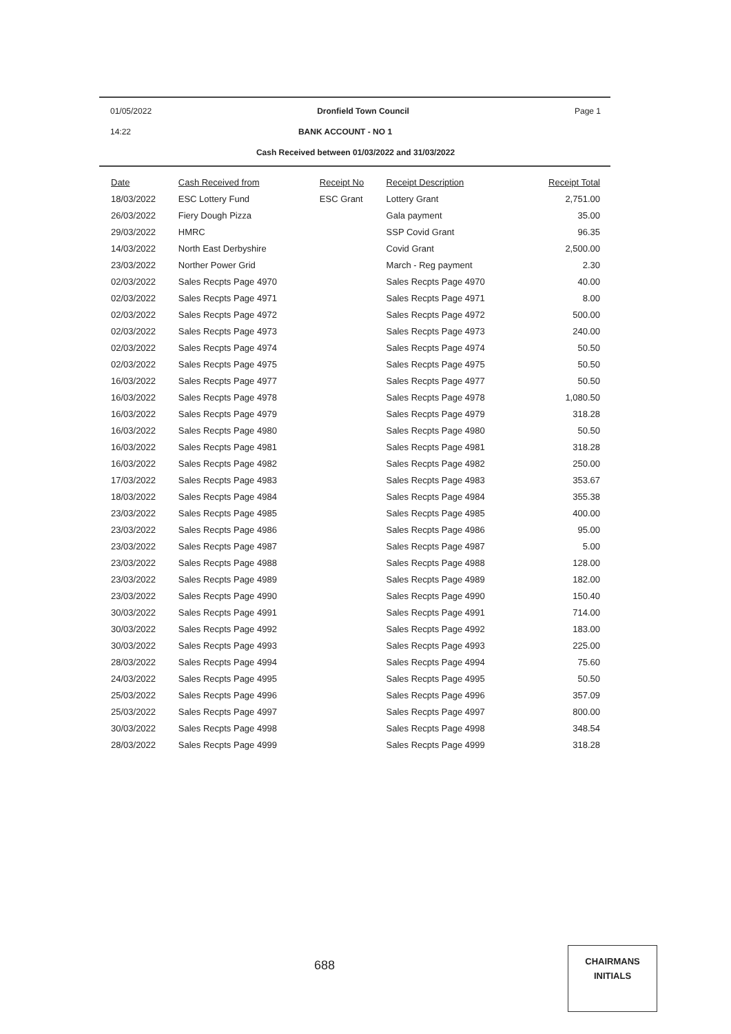01/05/2022 Dronfield Town Council Page 1
14:22 BANK ACCOUNT - NO 1
Cash Received between 01/03/2022 and 31/03/2022
| Date | Cash Received from | Receipt No | Receipt Description | Receipt Total |
| --- | --- | --- | --- | --- |
| 18/03/2022 | ESC Lottery Fund | ESC Grant | Lottery Grant | 2,751.00 |
| 26/03/2022 | Fiery Dough Pizza | | Gala payment | 35.00 |
| 29/03/2022 | HMRC | | SSP Covid Grant | 96.35 |
| 14/03/2022 | North East Derbyshire | | Covid Grant | 2,500.00 |
| 23/03/2022 | Norther Power Grid | | March - Reg payment | 2.30 |
| 02/03/2022 | Sales Recpts Page 4970 | | Sales Recpts Page 4970 | 40.00 |
| 02/03/2022 | Sales Recpts Page 4971 | | Sales Recpts Page 4971 | 8.00 |
| 02/03/2022 | Sales Recpts Page 4972 | | Sales Recpts Page 4972 | 500.00 |
| 02/03/2022 | Sales Recpts Page 4973 | | Sales Recpts Page 4973 | 240.00 |
| 02/03/2022 | Sales Recpts Page 4974 | | Sales Recpts Page 4974 | 50.50 |
| 02/03/2022 | Sales Recpts Page 4975 | | Sales Recpts Page 4975 | 50.50 |
| 16/03/2022 | Sales Recpts Page 4977 | | Sales Recpts Page 4977 | 50.50 |
| 16/03/2022 | Sales Recpts Page 4978 | | Sales Recpts Page 4978 | 1,080.50 |
| 16/03/2022 | Sales Recpts Page 4979 | | Sales Recpts Page 4979 | 318.28 |
| 16/03/2022 | Sales Recpts Page 4980 | | Sales Recpts Page 4980 | 50.50 |
| 16/03/2022 | Sales Recpts Page 4981 | | Sales Recpts Page 4981 | 318.28 |
| 16/03/2022 | Sales Recpts Page 4982 | | Sales Recpts Page 4982 | 250.00 |
| 17/03/2022 | Sales Recpts Page 4983 | | Sales Recpts Page 4983 | 353.67 |
| 18/03/2022 | Sales Recpts Page 4984 | | Sales Recpts Page 4984 | 355.38 |
| 23/03/2022 | Sales Recpts Page 4985 | | Sales Recpts Page 4985 | 400.00 |
| 23/03/2022 | Sales Recpts Page 4986 | | Sales Recpts Page 4986 | 95.00 |
| 23/03/2022 | Sales Recpts Page 4987 | | Sales Recpts Page 4987 | 5.00 |
| 23/03/2022 | Sales Recpts Page 4988 | | Sales Recpts Page 4988 | 128.00 |
| 23/03/2022 | Sales Recpts Page 4989 | | Sales Recpts Page 4989 | 182.00 |
| 23/03/2022 | Sales Recpts Page 4990 | | Sales Recpts Page 4990 | 150.40 |
| 30/03/2022 | Sales Recpts Page 4991 | | Sales Recpts Page 4991 | 714.00 |
| 30/03/2022 | Sales Recpts Page 4992 | | Sales Recpts Page 4992 | 183.00 |
| 30/03/2022 | Sales Recpts Page 4993 | | Sales Recpts Page 4993 | 225.00 |
| 28/03/2022 | Sales Recpts Page 4994 | | Sales Recpts Page 4994 | 75.60 |
| 24/03/2022 | Sales Recpts Page 4995 | | Sales Recpts Page 4995 | 50.50 |
| 25/03/2022 | Sales Recpts Page 4996 | | Sales Recpts Page 4996 | 357.09 |
| 25/03/2022 | Sales Recpts Page 4997 | | Sales Recpts Page 4997 | 800.00 |
| 30/03/2022 | Sales Recpts Page 4998 | | Sales Recpts Page 4998 | 348.54 |
| 28/03/2022 | Sales Recpts Page 4999 | | Sales Recpts Page 4999 | 318.28 |
688
CHAIRMANS
INITIALS